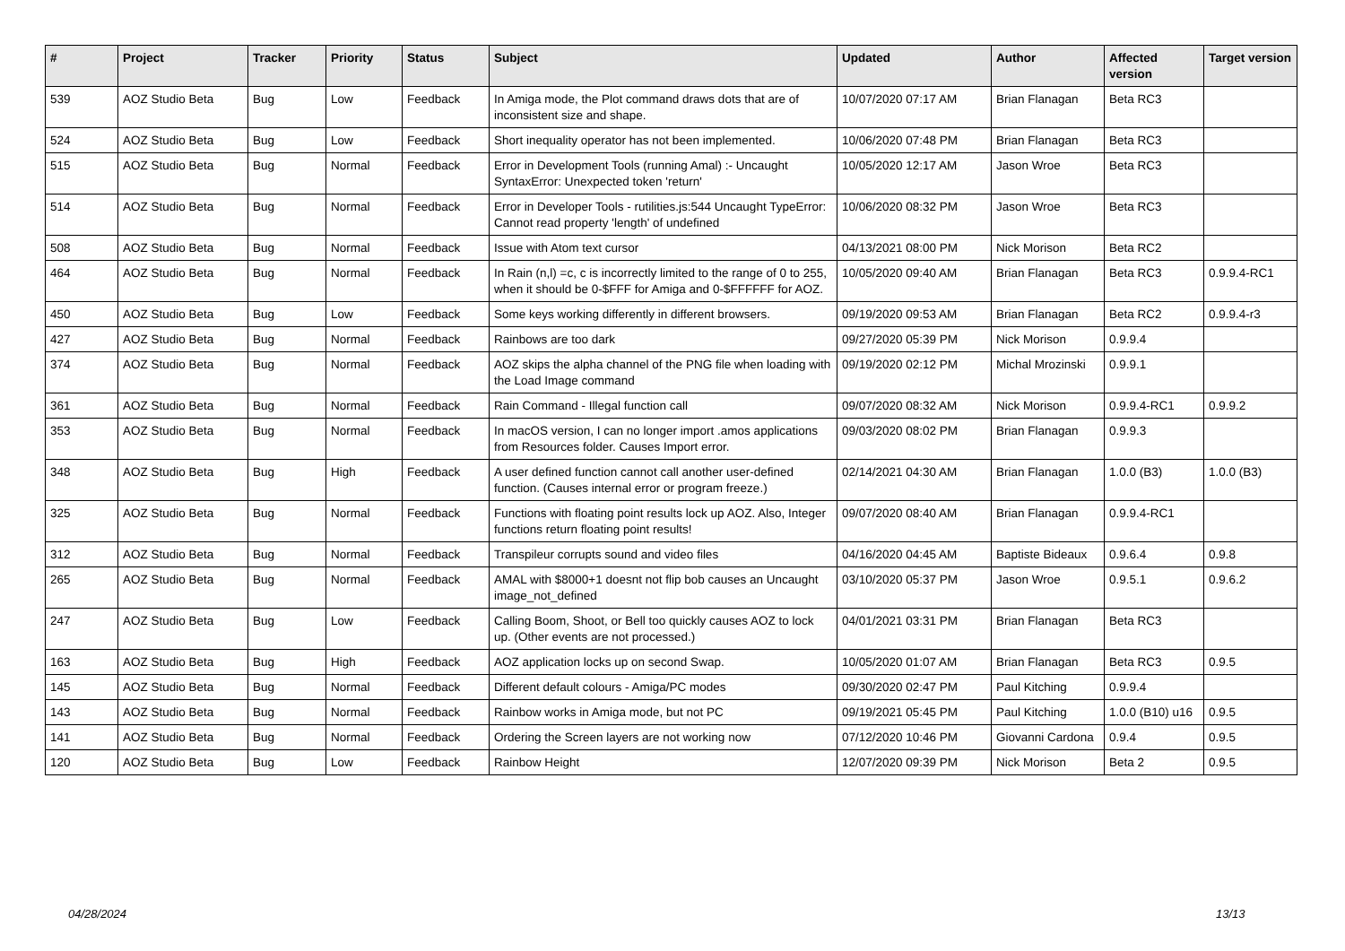| # | Project | Tracker | Priority | Status | Subject | Updated | Author | Affected version | Target version |
| --- | --- | --- | --- | --- | --- | --- | --- | --- | --- |
| 539 | AOZ Studio Beta | Bug | Low | Feedback | In Amiga mode, the Plot command draws dots that are of inconsistent size and shape. | 10/07/2020 07:17 AM | Brian Flanagan | Beta RC3 | |
| 524 | AOZ Studio Beta | Bug | Low | Feedback | Short inequality operator has not been implemented. | 10/06/2020 07:48 PM | Brian Flanagan | Beta RC3 | |
| 515 | AOZ Studio Beta | Bug | Normal | Feedback | Error in Development Tools (running Amal) :- Uncaught SyntaxError: Unexpected token 'return' | 10/05/2020 12:17 AM | Jason Wroe | Beta RC3 | |
| 514 | AOZ Studio Beta | Bug | Normal | Feedback | Error in Developer Tools - rutilities.js:544 Uncaught TypeError: Cannot read property 'length' of undefined | 10/06/2020 08:32 PM | Jason Wroe | Beta RC3 | |
| 508 | AOZ Studio Beta | Bug | Normal | Feedback | Issue with Atom text cursor | 04/13/2021 08:00 PM | Nick Morison | Beta RC2 | |
| 464 | AOZ Studio Beta | Bug | Normal | Feedback | In Rain (n,l) =c, c is incorrectly limited to the range of 0 to 255, when it should be 0-$FFF for Amiga and 0-$FFFFFF for AOZ. | 10/05/2020 09:40 AM | Brian Flanagan | Beta RC3 | 0.9.9.4-RC1 |
| 450 | AOZ Studio Beta | Bug | Low | Feedback | Some keys working differently in different browsers. | 09/19/2020 09:53 AM | Brian Flanagan | Beta RC2 | 0.9.9.4-r3 |
| 427 | AOZ Studio Beta | Bug | Normal | Feedback | Rainbows are too dark | 09/27/2020 05:39 PM | Nick Morison | 0.9.9.4 | |
| 374 | AOZ Studio Beta | Bug | Normal | Feedback | AOZ skips the alpha channel of the PNG file when loading with the Load Image command | 09/19/2020 02:12 PM | Michal Mrozinski | 0.9.9.1 | |
| 361 | AOZ Studio Beta | Bug | Normal | Feedback | Rain Command - Illegal function call | 09/07/2020 08:32 AM | Nick Morison | 0.9.9.4-RC1 | 0.9.9.2 |
| 353 | AOZ Studio Beta | Bug | Normal | Feedback | In macOS version, I can no longer import .amos applications from Resources folder. Causes Import error. | 09/03/2020 08:02 PM | Brian Flanagan | 0.9.9.3 | |
| 348 | AOZ Studio Beta | Bug | High | Feedback | A user defined function cannot call another user-defined function. (Causes internal error or program freeze.) | 02/14/2021 04:30 AM | Brian Flanagan | 1.0.0 (B3) | 1.0.0 (B3) |
| 325 | AOZ Studio Beta | Bug | Normal | Feedback | Functions with floating point results lock up AOZ. Also, Integer functions return floating point results! | 09/07/2020 08:40 AM | Brian Flanagan | 0.9.9.4-RC1 | |
| 312 | AOZ Studio Beta | Bug | Normal | Feedback | Transpileur corrupts sound and video files | 04/16/2020 04:45 AM | Baptiste Bideaux | 0.9.6.4 | 0.9.8 |
| 265 | AOZ Studio Beta | Bug | Normal | Feedback | AMAL with $8000+1 doesnt not flip bob causes an Uncaught image_not_defined | 03/10/2020 05:37 PM | Jason Wroe | 0.9.5.1 | 0.9.6.2 |
| 247 | AOZ Studio Beta | Bug | Low | Feedback | Calling Boom, Shoot, or Bell too quickly causes AOZ to lock up. (Other events are not processed.) | 04/01/2021 03:31 PM | Brian Flanagan | Beta RC3 | |
| 163 | AOZ Studio Beta | Bug | High | Feedback | AOZ application locks up on second Swap. | 10/05/2020 01:07 AM | Brian Flanagan | Beta RC3 | 0.9.5 |
| 145 | AOZ Studio Beta | Bug | Normal | Feedback | Different default colours - Amiga/PC modes | 09/30/2020 02:47 PM | Paul Kitching | 0.9.9.4 | |
| 143 | AOZ Studio Beta | Bug | Normal | Feedback | Rainbow works in Amiga mode, but not PC | 09/19/2021 05:45 PM | Paul Kitching | 1.0.0 (B10) u16 | 0.9.5 |
| 141 | AOZ Studio Beta | Bug | Normal | Feedback | Ordering the Screen layers are not working now | 07/12/2020 10:46 PM | Giovanni Cardona | 0.9.4 | 0.9.5 |
| 120 | AOZ Studio Beta | Bug | Low | Feedback | Rainbow Height | 12/07/2020 09:39 PM | Nick Morison | Beta 2 | 0.9.5 |
04/28/2024 13/13